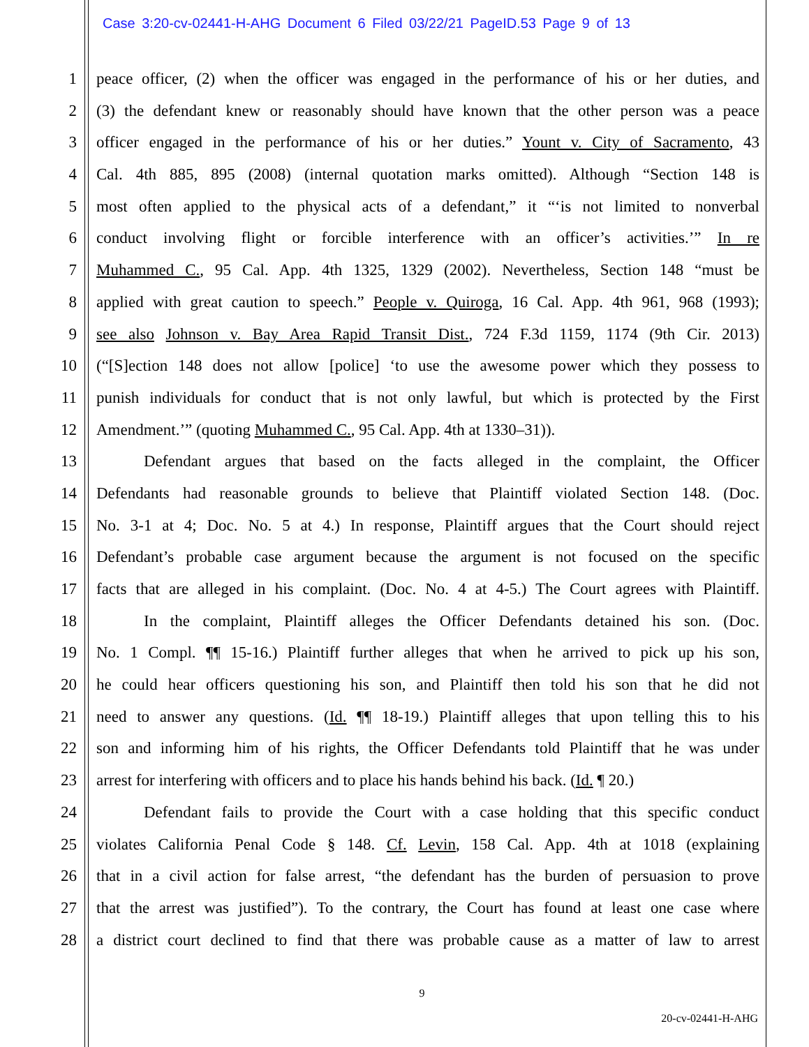Case 3:20-cv-02441-H-AHG Document 6 Filed 03/22/21 PageID.53 Page 9 of 13
1 peace officer, (2) when the officer was engaged in the performance of his or her duties, and
2 (3) the defendant knew or reasonably should have known that the other person was a peace
3 officer engaged in the performance of his or her duties.” Yount v. City of Sacramento, 43
4 Cal. 4th 885, 895 (2008) (internal quotation marks omitted). Although “Section 148 is
5 most often applied to the physical acts of a defendant,” it “‘is not limited to nonverbal
6 conduct involving flight or forcible interference with an officer’s activities.’” In re
7 Muhammed C., 95 Cal. App. 4th 1325, 1329 (2002). Nevertheless, Section 148 “must be
8 applied with great caution to speech.” People v. Quiroga, 16 Cal. App. 4th 961, 968 (1993);
9 see also Johnson v. Bay Area Rapid Transit Dist., 724 F.3d 1159, 1174 (9th Cir. 2013)
10 (“[S]ection 148 does not allow [police] ‘to use the awesome power which they possess to
11 punish individuals for conduct that is not only lawful, but which is protected by the First
12 Amendment.’” (quoting Muhammed C., 95 Cal. App. 4th at 1330–31)).
13 Defendant argues that based on the facts alleged in the complaint, the Officer
14 Defendants had reasonable grounds to believe that Plaintiff violated Section 148. (Doc.
15 No. 3-1 at 4; Doc. No. 5 at 4.) In response, Plaintiff argues that the Court should reject
16 Defendant’s probable case argument because the argument is not focused on the specific
17 facts that are alleged in his complaint. (Doc. No. 4 at 4-5.) The Court agrees with Plaintiff.
18 In the complaint, Plaintiff alleges the Officer Defendants detained his son. (Doc.
19 No. 1 Compl. ¶¶ 15-16.) Plaintiff further alleges that when he arrived to pick up his son,
20 he could hear officers questioning his son, and Plaintiff then told his son that he did not
21 need to answer any questions. (Id. ¶¶ 18-19.) Plaintiff alleges that upon telling this to his
22 son and informing him of his rights, the Officer Defendants told Plaintiff that he was under
23 arrest for interfering with officers and to place his hands behind his back. (Id. ¶ 20.)
24 Defendant fails to provide the Court with a case holding that this specific conduct
25 violates California Penal Code § 148. Cf. Levin, 158 Cal. App. 4th at 1018 (explaining
26 that in a civil action for false arrest, “the defendant has the burden of persuasion to prove
27 that the arrest was justified”). To the contrary, the Court has found at least one case where
28 a district court declined to find that there was probable cause as a matter of law to arrest
9
20-cv-02441-H-AHG